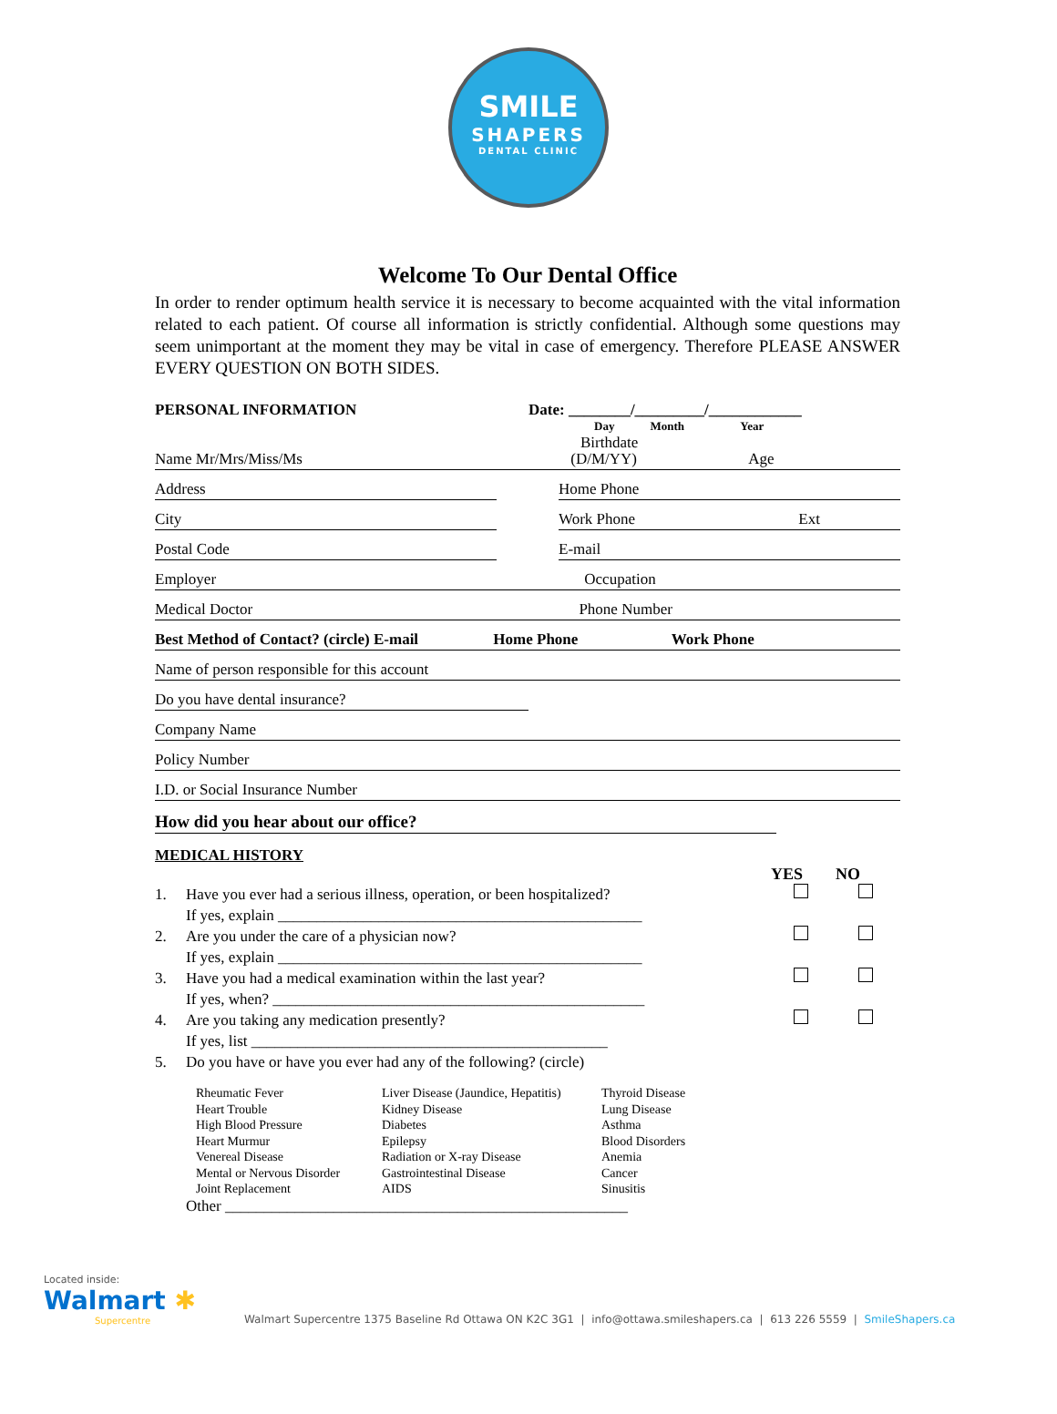SMILE
SHAPERS
DENTAL CLINIC
Welcome To Our Dental Office
In order to render optimum health service it is necessary to become acquainted with the vital information related to each patient. Of course all information is strictly confidential. Although some questions may seem unimportant at the moment they may be vital in case of emergency. Therefore PLEASE ANSWER EVERY QUESTION ON BOTH SIDES.
PERSONAL INFORMATION Date: ________/_________/____________
Day Month Year
Birthdate
Name Mr/Mrs/Miss/Ms (D/M/YY) Age
Address Home Phone
City Work Phone Ext
Postal Code E-mail
Employer Occupation
Medical Doctor Phone Number
Best Method of Contact? (circle) E-mail Home Phone Work Phone
Name of person responsible for this account
Do you have dental insurance?
Company Name
Policy Number
I.D. or Social Insurance Number
How did you hear about our office?
MEDICAL HISTORY
YES NO
1. Have you ever had a serious illness, operation, or been hospitalized?
If yes, explain _______________________________________________
2. Are you under the care of a physician now?
If yes, explain _______________________________________________
3. Have you had a medical examination within the last year?
If yes, when? ________________________________________________
4. Are you taking any medication presently?
If yes, list ______________________________________________
5. Do you have or have you ever had any of the following? (circle)
Rheumatic Fever
Heart Trouble
High Blood Pressure
Heart Murmur
Venereal Disease
Mental or Nervous Disorder
Joint Replacement
Liver Disease (Jaundice, Hepatitis)
Kidney Disease
Diabetes
Epilepsy
Radiation or X-ray Disease
Gastrointestinal Disease
AIDS
Thyroid Disease
Lung Disease
Asthma
Blood Disorders
Anemia
Cancer
Sinusitis
Other ____________________________________________________
Located inside:
Walmart ✱
Supercentre
Walmart Supercentre 1375 Baseline Rd Ottawa ON K2C 3G1 | info@ottawa.smileshapers.ca | 613 226 5559 | SmileShapers.ca